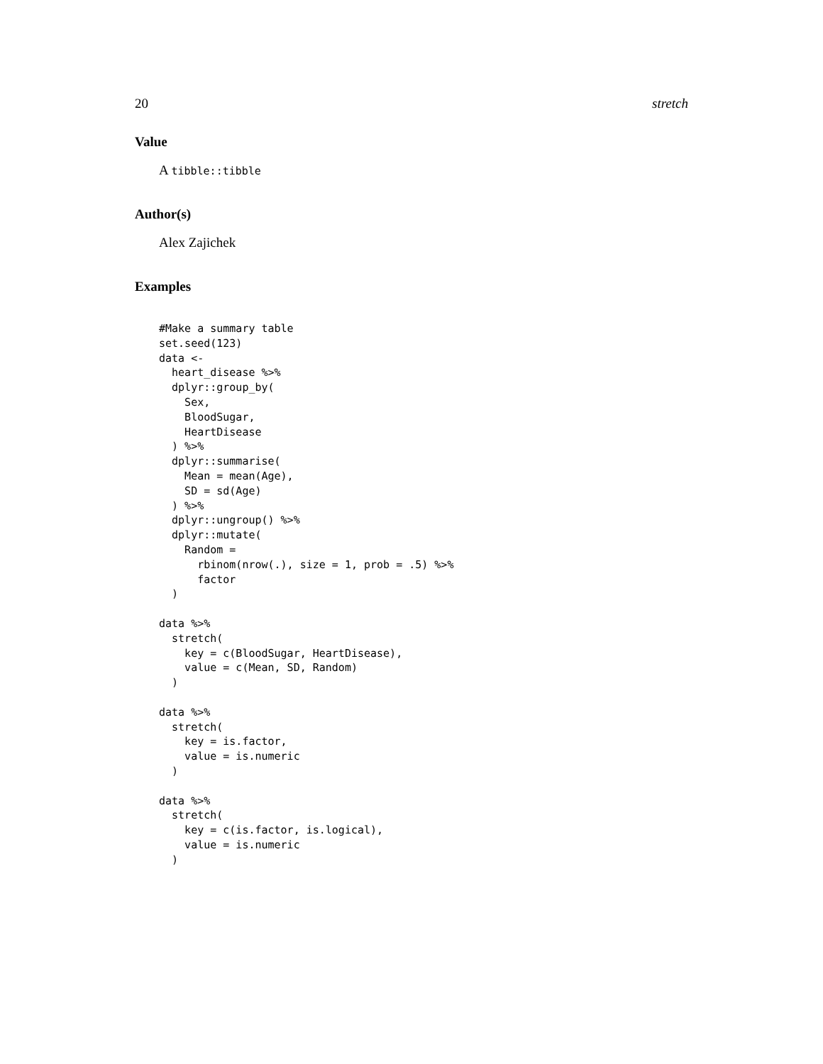20 stretch
Value
A tibble::tibble
Author(s)
Alex Zajichek
Examples
#Make a summary table
set.seed(123)
data <-
  heart_disease %>%
  dplyr::group_by(
    Sex,
    BloodSugar,
    HeartDisease
  ) %>%
  dplyr::summarise(
    Mean = mean(Age),
    SD = sd(Age)
  ) %>%
  dplyr::ungroup() %>%
  dplyr::mutate(
    Random =
      rbinom(nrow(.), size = 1, prob = .5) %>%
      factor
  )

data %>%
  stretch(
    key = c(BloodSugar, HeartDisease),
    value = c(Mean, SD, Random)
  )

data %>%
  stretch(
    key = is.factor,
    value = is.numeric
  )

data %>%
  stretch(
    key = c(is.factor, is.logical),
    value = is.numeric
  )